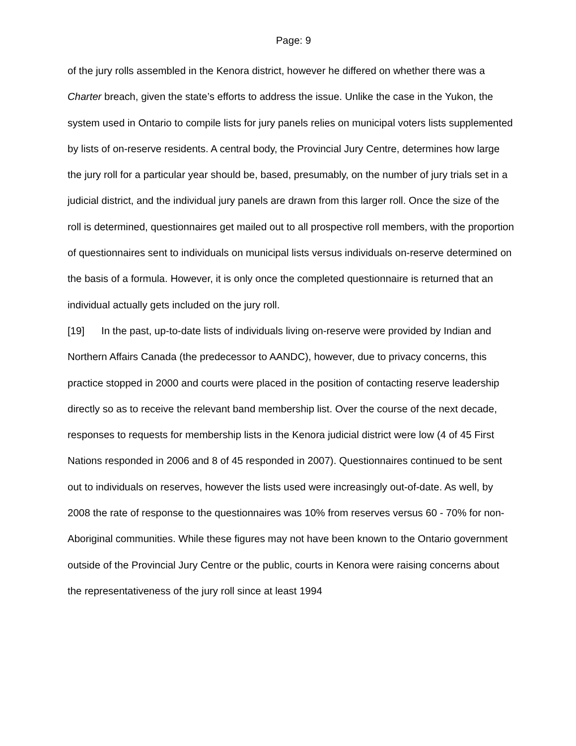Page: 9
of the jury rolls assembled in the Kenora district, however he differed on whether there was a Charter breach, given the state’s efforts to address the issue. Unlike the case in the Yukon, the system used in Ontario to compile lists for jury panels relies on municipal voters lists supplemented by lists of on-reserve residents. A central body, the Provincial Jury Centre, determines how large the jury roll for a particular year should be, based, presumably, on the number of jury trials set in a judicial district, and the individual jury panels are drawn from this larger roll. Once the size of the roll is determined, questionnaires get mailed out to all prospective roll members, with the proportion of questionnaires sent to individuals on municipal lists versus individuals on-reserve determined on the basis of a formula. However, it is only once the completed questionnaire is returned that an individual actually gets included on the jury roll.
[19] In the past, up-to-date lists of individuals living on-reserve were provided by Indian and Northern Affairs Canada (the predecessor to AANDC), however, due to privacy concerns, this practice stopped in 2000 and courts were placed in the position of contacting reserve leadership directly so as to receive the relevant band membership list. Over the course of the next decade, responses to requests for membership lists in the Kenora judicial district were low (4 of 45 First Nations responded in 2006 and 8 of 45 responded in 2007). Questionnaires continued to be sent out to individuals on reserves, however the lists used were increasingly out-of-date. As well, by 2008 the rate of response to the questionnaires was 10% from reserves versus 60 - 70% for non-Aboriginal communities. While these figures may not have been known to the Ontario government outside of the Provincial Jury Centre or the public, courts in Kenora were raising concerns about the representativeness of the jury roll since at least 1994